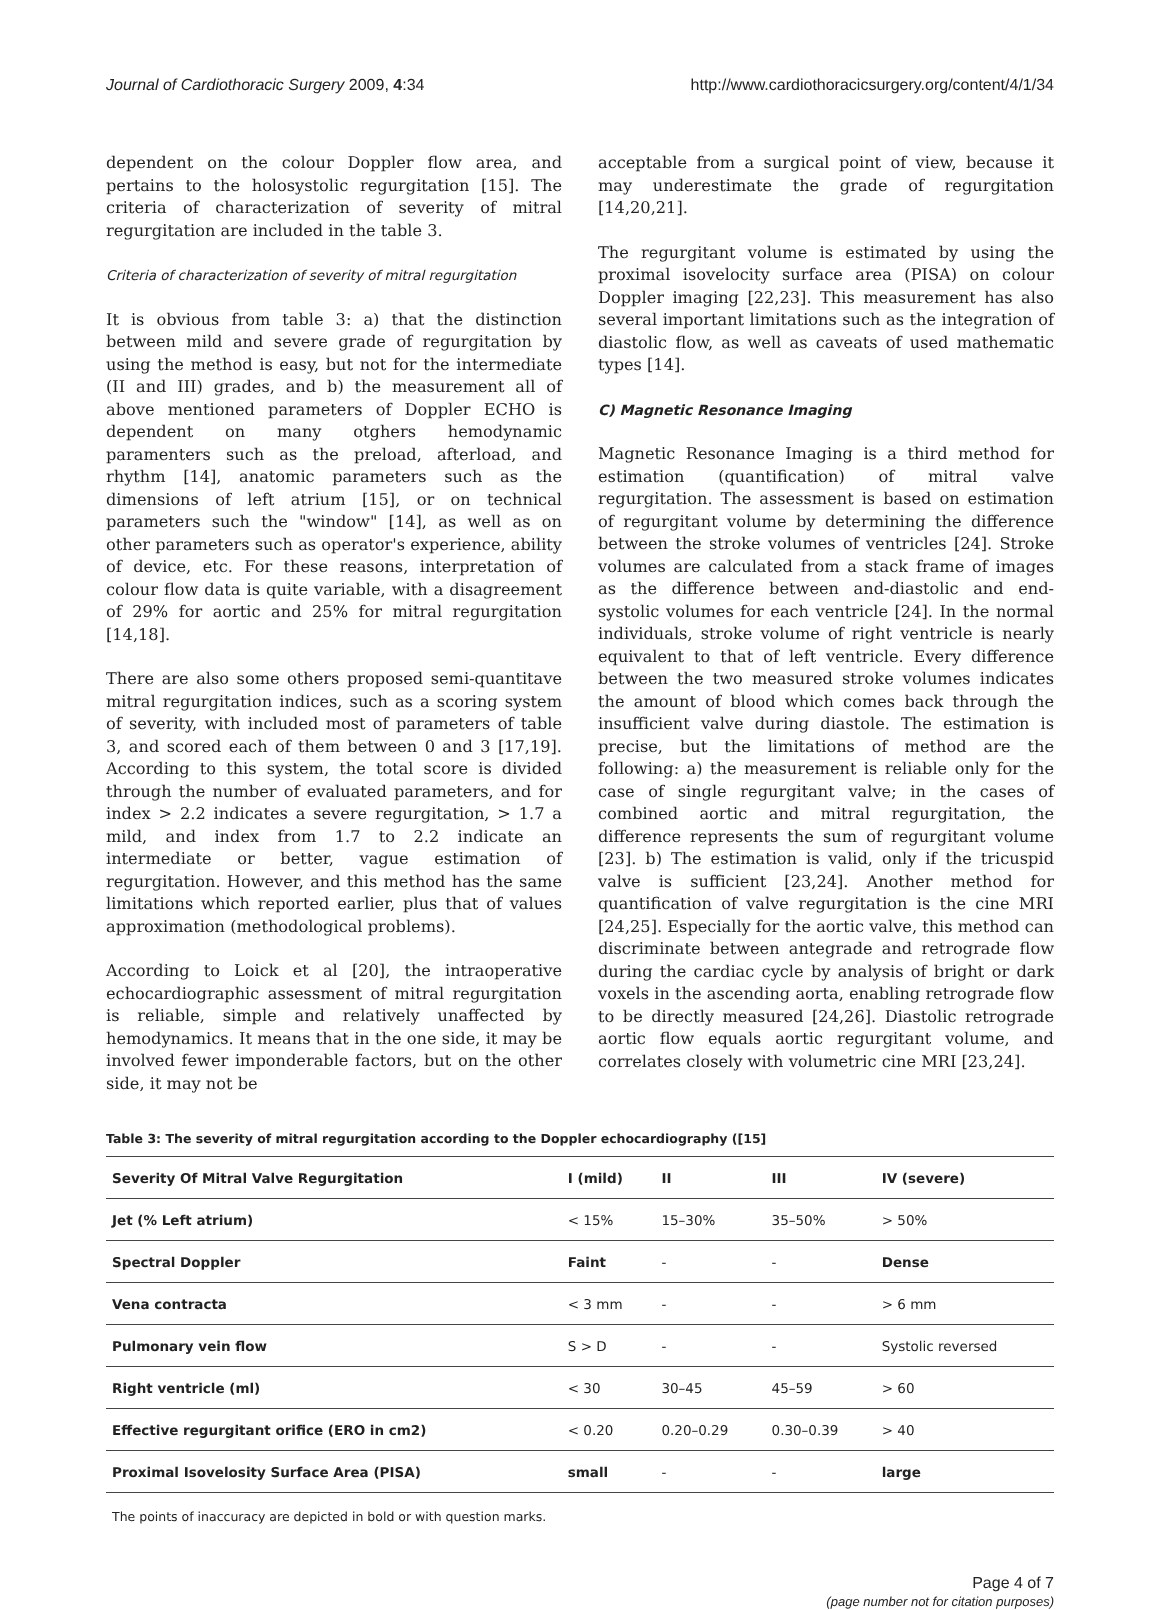Journal of Cardiothoracic Surgery 2009, 4:34 http://www.cardiothoracicsurgery.org/content/4/1/34
dependent on the colour Doppler flow area, and pertains to the holosystolic regurgitation [15]. The criteria of characterization of severity of mitral regurgitation are included in the table 3.
Criteria of characterization of severity of mitral regurgitation
It is obvious from table 3: a) that the distinction between mild and severe grade of regurgitation by using the method is easy, but not for the intermediate (II and III) grades, and b) the measurement all of above mentioned parameters of Doppler ECHO is dependent on many otghers hemodynamic paramenters such as the preload, afterload, and rhythm [14], anatomic parameters such as the dimensions of left atrium [15], or on technical parameters such the "window" [14], as well as on other parameters such as operator's experience, ability of device, etc. For these reasons, interpretation of colour flow data is quite variable, with a disagreement of 29% for aortic and 25% for mitral regurgitation [14,18].
There are also some others proposed semi-quantitave mitral regurgitation indices, such as a scoring system of severity, with included most of parameters of table 3, and scored each of them between 0 and 3 [17,19]. According to this system, the total score is divided through the number of evaluated parameters, and for index > 2.2 indicates a severe regurgitation, > 1.7 a mild, and index from 1.7 to 2.2 indicate an intermediate or better, vague estimation of regurgitation. However, and this method has the same limitations which reported earlier, plus that of values approximation (methodological problems).
According to Loick et al [20], the intraoperative echocardiographic assessment of mitral regurgitation is reliable, simple and relatively unaffected by hemodynamics. It means that in the one side, it may be involved fewer imponderable factors, but on the other side, it may not be
acceptable from a surgical point of view, because it may underestimate the grade of regurgitation [14,20,21].
The regurgitant volume is estimated by using the proximal isovelocity surface area (PISA) on colour Doppler imaging [22,23]. This measurement has also several important limitations such as the integration of diastolic flow, as well as caveats of used mathematic types [14].
C) Magnetic Resonance Imaging
Magnetic Resonance Imaging is a third method for estimation (quantification) of mitral valve regurgitation. The assessment is based on estimation of regurgitant volume by determining the difference between the stroke volumes of ventricles [24]. Stroke volumes are calculated from a stack frame of images as the difference between and-diastolic and end-systolic volumes for each ventricle [24]. In the normal individuals, stroke volume of right ventricle is nearly equivalent to that of left ventricle. Every difference between the two measured stroke volumes indicates the amount of blood which comes back through the insufficient valve during diastole. The estimation is precise, but the limitations of method are the following: a) the measurement is reliable only for the case of single regurgitant valve; in the cases of combined aortic and mitral regurgitation, the difference represents the sum of regurgitant volume [23]. b) The estimation is valid, only if the tricuspid valve is sufficient [23,24]. Another method for quantification of valve regurgitation is the cine MRI [24,25]. Especially for the aortic valve, this method can discriminate between antegrade and retrograde flow during the cardiac cycle by analysis of bright or dark voxels in the ascending aorta, enabling retrograde flow to be directly measured [24,26]. Diastolic retrograde aortic flow equals aortic regurgitant volume, and correlates closely with volumetric cine MRI [23,24].
Table 3: The severity of mitral regurgitation according to the Doppler echocardiography ([15]
| Severity Of Mitral Valve Regurgitation | I (mild) | II | III | IV (severe) |
| --- | --- | --- | --- | --- |
| Jet (% Left atrium) | < 15% | 15–30% | 35–50% | > 50% |
| Spectral Doppler | Faint | - | - | Dense |
| Vena contracta | < 3 mm | - | - | > 6 mm |
| Pulmonary vein flow | S > D | - | - | Systolic reversed |
| Right ventricle (ml) | < 30 | 30–45 | 45–59 | > 60 |
| Effective regurgitant orifice (ERO in cm2) | < 0.20 | 0.20–0.29 | 0.30–0.39 | > 40 |
| Proximal Isovelosity Surface Area (PISA) | small | - | - | large |
The points of inaccuracy are depicted in bold or with question marks.
Page 4 of 7
(page number not for citation purposes)